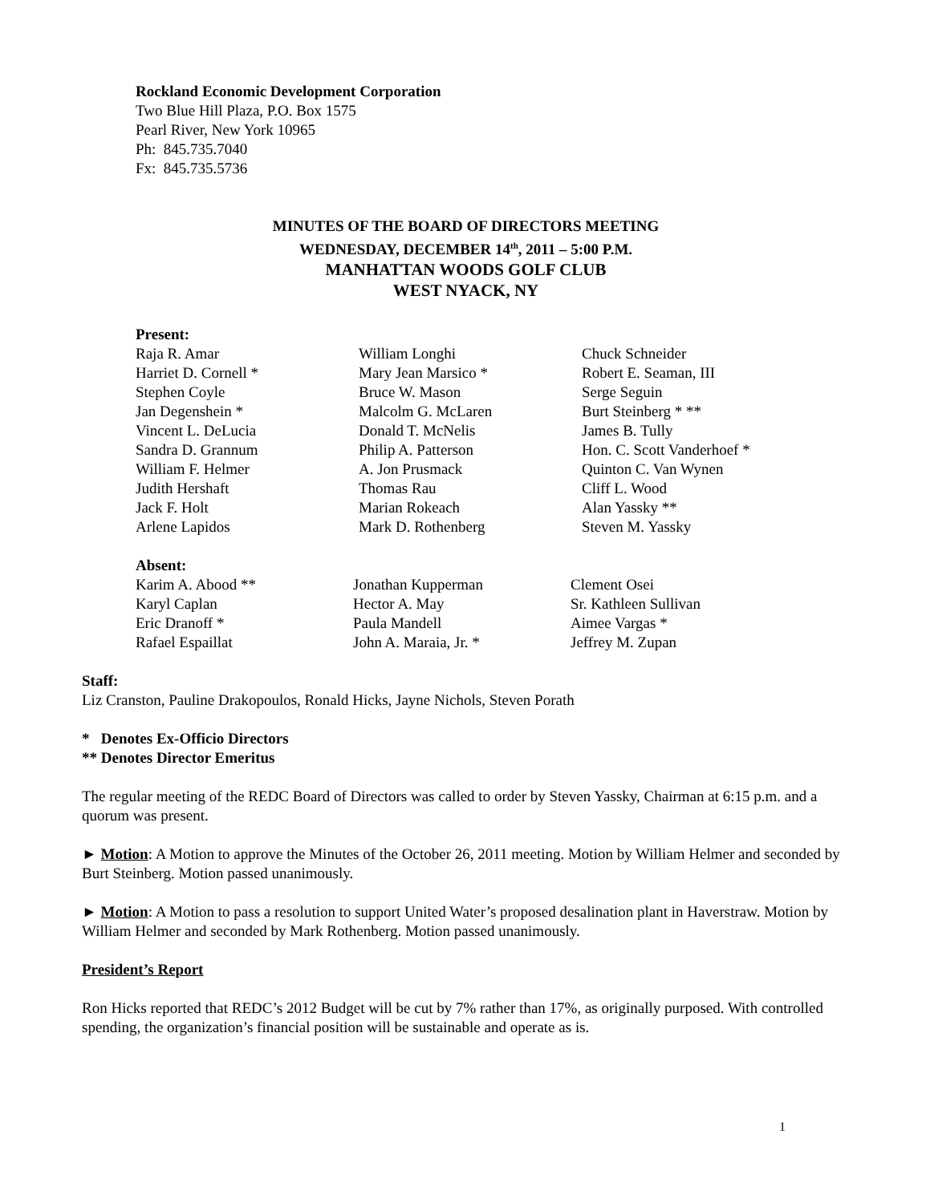Rockland Economic Development Corporation
Two Blue Hill Plaza, P.O. Box 1575
Pearl River, New York 10965
Ph: 845.735.7040
Fx: 845.735.5736
MINUTES OF THE BOARD OF DIRECTORS MEETING
WEDNESDAY, DECEMBER 14<sup>th</sup>, 2011 – 5:00 P.M.
MANHATTAN WOODS GOLF CLUB
WEST NYACK, NY
Present:
| Raja R. Amar | William Longhi | Chuck Schneider |
| Harriet D. Cornell * | Mary Jean Marsico * | Robert E. Seaman, III |
| Stephen Coyle | Bruce W. Mason | Serge Seguin |
| Jan Degenshein * | Malcolm G. McLaren | Burt Steinberg * ** |
| Vincent L. DeLucia | Donald T. McNelis | James B. Tully |
| Sandra D. Grannum | Philip A. Patterson | Hon. C. Scott Vanderhoef * |
| William F. Helmer | A. Jon Prusmack | Quinton C. Van Wynen |
| Judith Hershaft | Thomas Rau | Cliff L. Wood |
| Jack F. Holt | Marian Rokeach | Alan Yassky ** |
| Arlene Lapidos | Mark D. Rothenberg | Steven M. Yassky |
Absent:
| Karim A. Abood ** | Jonathan Kupperman | Clement Osei |
| Karyl Caplan | Hector A. May | Sr. Kathleen Sullivan |
| Eric Dranoff * | Paula Mandell | Aimee Vargas * |
| Rafael Espaillat | John A. Maraia, Jr. * | Jeffrey M. Zupan |
Staff:
Liz Cranston, Pauline Drakopoulos, Ronald Hicks, Jayne Nichols, Steven Porath
* Denotes Ex-Officio Directors
** Denotes Director Emeritus
The regular meeting of the REDC Board of Directors was called to order by Steven Yassky, Chairman at 6:15 p.m. and a quorum was present.
► Motion: A Motion to approve the Minutes of the October 26, 2011 meeting. Motion by William Helmer and seconded by Burt Steinberg. Motion passed unanimously.
► Motion: A Motion to pass a resolution to support United Water’s proposed desalination plant in Haverstraw. Motion by William Helmer and seconded by Mark Rothenberg. Motion passed unanimously.
President’s Report
Ron Hicks reported that REDC’s 2012 Budget will be cut by 7% rather than 17%, as originally purposed. With controlled spending, the organization’s financial position will be sustainable and operate as is.
1